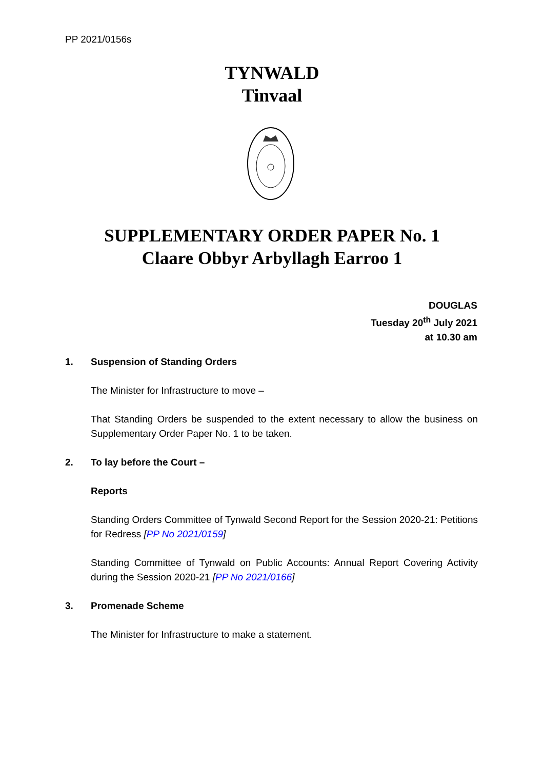PP 2021/0156s
TYNWALD
Tinvaal
SUPPLEMENTARY ORDER PAPER No. 1
Claare Obbyr Arbyllagh Earroo 1
DOUGLAS
Tuesday 20<sup>th</sup> July 2021
at 10.30 am
1. Suspension of Standing Orders
The Minister for Infrastructure to move –
That Standing Orders be suspended to the extent necessary to allow the business on Supplementary Order Paper No. 1 to be taken.
2. To lay before the Court –
Reports
Standing Orders Committee of Tynwald Second Report for the Session 2020-21: Petitions for Redress [PP No 2021/0159]
Standing Committee of Tynwald on Public Accounts: Annual Report Covering Activity during the Session 2020-21 [PP No 2021/0166]
3. Promenade Scheme
The Minister for Infrastructure to make a statement.